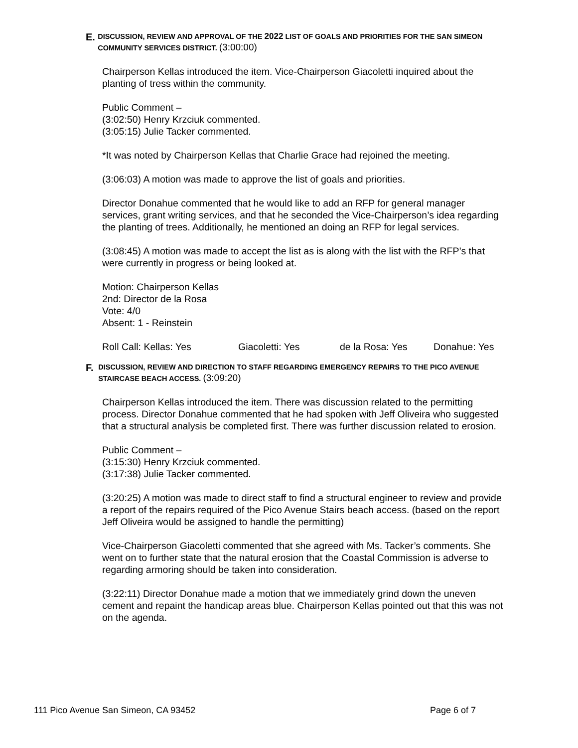E.
DISCUSSION, REVIEW AND APPROVAL OF THE 2022 LIST OF GOALS AND PRIORITIES FOR THE SAN SIMEON COMMUNITY SERVICES DISTRICT. (3:00:00)
Chairperson Kellas introduced the item. Vice-Chairperson Giacoletti inquired about the planting of tress within the community.
Public Comment –
(3:02:50) Henry Krzciuk commented.
(3:05:15) Julie Tacker commented.
*It was noted by Chairperson Kellas that Charlie Grace had rejoined the meeting.
(3:06:03) A motion was made to approve the list of goals and priorities.
Director Donahue commented that he would like to add an RFP for general manager services, grant writing services, and that he seconded the Vice-Chairperson’s idea regarding the planting of trees. Additionally, he mentioned an doing an RFP for legal services.
(3:08:45) A motion was made to accept the list as is along with the list with the RFP’s that were currently in progress or being looked at.
Motion: Chairperson Kellas
2nd: Director de la Rosa
Vote: 4/0
Absent: 1 - Reinstein
Roll Call: Kellas: Yes Giacoletti: Yes de la Rosa: Yes Donahue: Yes
F.
DISCUSSION, REVIEW AND DIRECTION TO STAFF REGARDING EMERGENCY REPAIRS TO THE PICO AVENUE STAIRCASE BEACH ACCESS. (3:09:20)
Chairperson Kellas introduced the item. There was discussion related to the permitting process. Director Donahue commented that he had spoken with Jeff Oliveira who suggested that a structural analysis be completed first. There was further discussion related to erosion.
Public Comment –
(3:15:30) Henry Krzciuk commented.
(3:17:38) Julie Tacker commented.
(3:20:25) A motion was made to direct staff to find a structural engineer to review and provide a report of the repairs required of the Pico Avenue Stairs beach access. (based on the report Jeff Oliveira would be assigned to handle the permitting)
Vice-Chairperson Giacoletti commented that she agreed with Ms. Tacker’s comments. She went on to further state that the natural erosion that the Coastal Commission is adverse to regarding armoring should be taken into consideration.
(3:22:11) Director Donahue made a motion that we immediately grind down the uneven cement and repaint the handicap areas blue. Chairperson Kellas pointed out that this was not on the agenda.
111 Pico Avenue San Simeon, CA 93452 Page 6 of 7